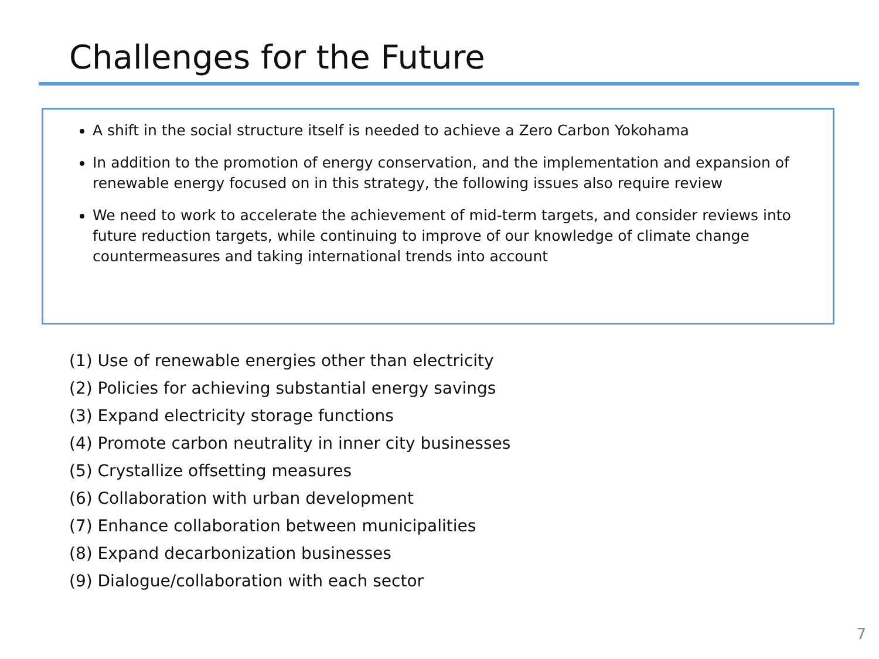Challenges for the Future
A shift in the social structure itself is needed to achieve a Zero Carbon Yokohama
In addition to the promotion of energy conservation, and the implementation and expansion of renewable energy focused on in this strategy, the following issues also require review
We need to work to accelerate the achievement of mid-term targets, and consider reviews into future reduction targets, while continuing to improve of our knowledge of climate change countermeasures and taking international trends into account
(1) Use of renewable energies other than electricity
(2) Policies for achieving substantial energy savings
(3) Expand electricity storage functions
(4) Promote carbon neutrality in inner city businesses
(5) Crystallize offsetting measures
(6) Collaboration with urban development
(7) Enhance collaboration between municipalities
(8) Expand decarbonization businesses
(9) Dialogue/collaboration with each sector
7